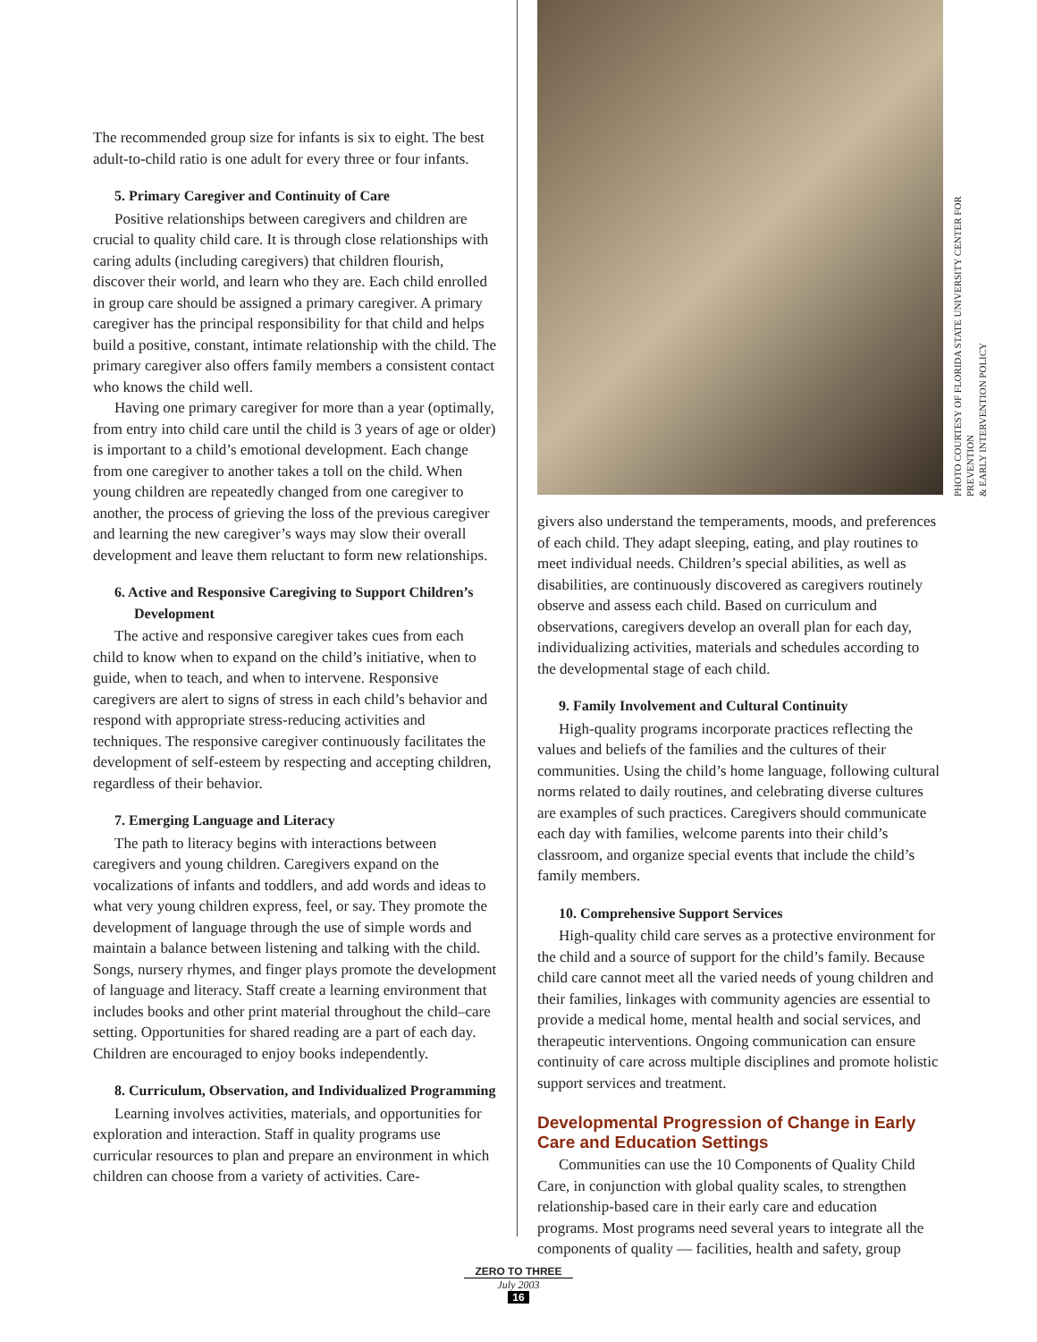The recommended group size for infants is six to eight. The best adult-to-child ratio is one adult for every three or four infants.
5. Primary Caregiver and Continuity of Care
Positive relationships between caregivers and children are crucial to quality child care. It is through close relationships with caring adults (including caregivers) that children flourish, discover their world, and learn who they are. Each child enrolled in group care should be assigned a primary caregiver. A primary caregiver has the principal responsibility for that child and helps build a positive, constant, intimate relationship with the child. The primary caregiver also offers family members a consistent contact who knows the child well.
Having one primary caregiver for more than a year (optimally, from entry into child care until the child is 3 years of age or older) is important to a child’s emotional development. Each change from one caregiver to another takes a toll on the child. When young children are repeatedly changed from one caregiver to another, the process of grieving the loss of the previous caregiver and learning the new caregiver’s ways may slow their overall development and leave them reluctant to form new relationships.
6. Active and Responsive Caregiving to Support Children’s Development
The active and responsive caregiver takes cues from each child to know when to expand on the child’s initiative, when to guide, when to teach, and when to intervene. Responsive caregivers are alert to signs of stress in each child’s behavior and respond with appropriate stress-reducing activities and techniques. The responsive caregiver continuously facilitates the development of self-esteem by respecting and accepting children, regardless of their behavior.
7. Emerging Language and Literacy
The path to literacy begins with interactions between caregivers and young children. Caregivers expand on the vocalizations of infants and toddlers, and add words and ideas to what very young children express, feel, or say. They promote the development of language through the use of simple words and maintain a balance between listening and talking with the child. Songs, nursery rhymes, and finger plays promote the development of language and literacy. Staff create a learning environment that includes books and other print material throughout the child–care setting. Opportunities for shared reading are a part of each day. Children are encouraged to enjoy books independently.
8. Curriculum, Observation, and Individualized Programming
Learning involves activities, materials, and opportunities for exploration and interaction. Staff in quality programs use curricular resources to plan and prepare an environment in which children can choose from a variety of activities. Care-
givers also understand the temperaments, moods, and preferences of each child. They adapt sleeping, eating, and play routines to meet individual needs. Children’s special abilities, as well as disabilities, are continuously discovered as caregivers routinely observe and assess each child. Based on curriculum and observations, caregivers develop an overall plan for each day, individualizing activities, materials and schedules according to the developmental stage of each child.
9. Family Involvement and Cultural Continuity
High-quality programs incorporate practices reflecting the values and beliefs of the families and the cultures of their communities. Using the child’s home language, following cultural norms related to daily routines, and celebrating diverse cultures are examples of such practices. Caregivers should communicate each day with families, welcome parents into their child’s classroom, and organize special events that include the child’s family members.
10. Comprehensive Support Services
High-quality child care serves as a protective environment for the child and a source of support for the child’s family. Because child care cannot meet all the varied needs of young children and their families, linkages with community agencies are essential to provide a medical home, mental health and social services, and therapeutic interventions. Ongoing communication can ensure continuity of care across multiple disciplines and promote holistic support services and treatment.
Developmental Progression of Change in Early Care and Education Settings
Communities can use the 10 Components of Quality Child Care, in conjunction with global quality scales, to strengthen relationship-based care in their early care and education programs. Most programs need several years to integrate all the components of quality — facilities, health and safety, group
PHOTO COURTESY OF FLORIDA STATE UNIVERSITY CENTER FOR PREVENTION
& EARLY INTERVENTION POLICY
ZERO TO THREE
July 2003
16